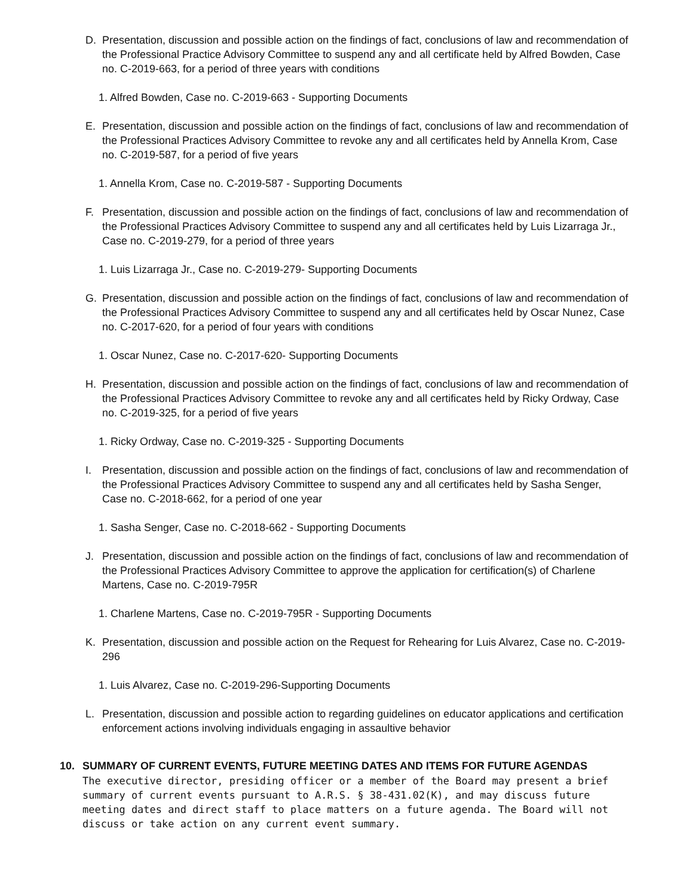D. Presentation, discussion and possible action on the findings of fact, conclusions of law and recommendation of the Professional Practice Advisory Committee to suspend any and all certificate held by Alfred Bowden, Case no. C-2019-663, for a period of three years with conditions
1. Alfred Bowden, Case no. C-2019-663 - Supporting Documents
E. Presentation, discussion and possible action on the findings of fact, conclusions of law and recommendation of the Professional Practices Advisory Committee to revoke any and all certificates held by Annella Krom, Case no. C-2019-587, for a period of five years
1. Annella Krom, Case no. C-2019-587 - Supporting Documents
F. Presentation, discussion and possible action on the findings of fact, conclusions of law and recommendation of the Professional Practices Advisory Committee to suspend any and all certificates held by Luis Lizarraga Jr., Case no. C-2019-279, for a period of three years
1. Luis Lizarraga Jr., Case no. C-2019-279- Supporting Documents
G. Presentation, discussion and possible action on the findings of fact, conclusions of law and recommendation of the Professional Practices Advisory Committee to suspend any and all certificates held by Oscar Nunez, Case no. C-2017-620, for a period of four years with conditions
1. Oscar Nunez, Case no. C-2017-620- Supporting Documents
H. Presentation, discussion and possible action on the findings of fact, conclusions of law and recommendation of the Professional Practices Advisory Committee to revoke any and all certificates held by Ricky Ordway, Case no. C-2019-325, for a period of five years
1. Ricky Ordway, Case no. C-2019-325 - Supporting Documents
I. Presentation, discussion and possible action on the findings of fact, conclusions of law and recommendation of the Professional Practices Advisory Committee to suspend any and all certificates held by Sasha Senger, Case no. C-2018-662, for a period of one year
1. Sasha Senger, Case no. C-2018-662 - Supporting Documents
J. Presentation, discussion and possible action on the findings of fact, conclusions of law and recommendation of the Professional Practices Advisory Committee to approve the application for certification(s) of Charlene Martens, Case no. C-2019-795R
1. Charlene Martens, Case no. C-2019-795R - Supporting Documents
K. Presentation, discussion and possible action on the Request for Rehearing for Luis Alvarez, Case no. C-2019-296
1. Luis Alvarez, Case no. C-2019-296-Supporting Documents
L. Presentation, discussion and possible action to regarding guidelines on educator applications and certification enforcement actions involving individuals engaging in assaultive behavior
10. SUMMARY OF CURRENT EVENTS, FUTURE MEETING DATES AND ITEMS FOR FUTURE AGENDAS
The executive director, presiding officer or a member of the Board may present a brief summary of current events pursuant to A.R.S. § 38-431.02(K), and may discuss future meeting dates and direct staff to place matters on a future agenda. The Board will not discuss or take action on any current event summary.